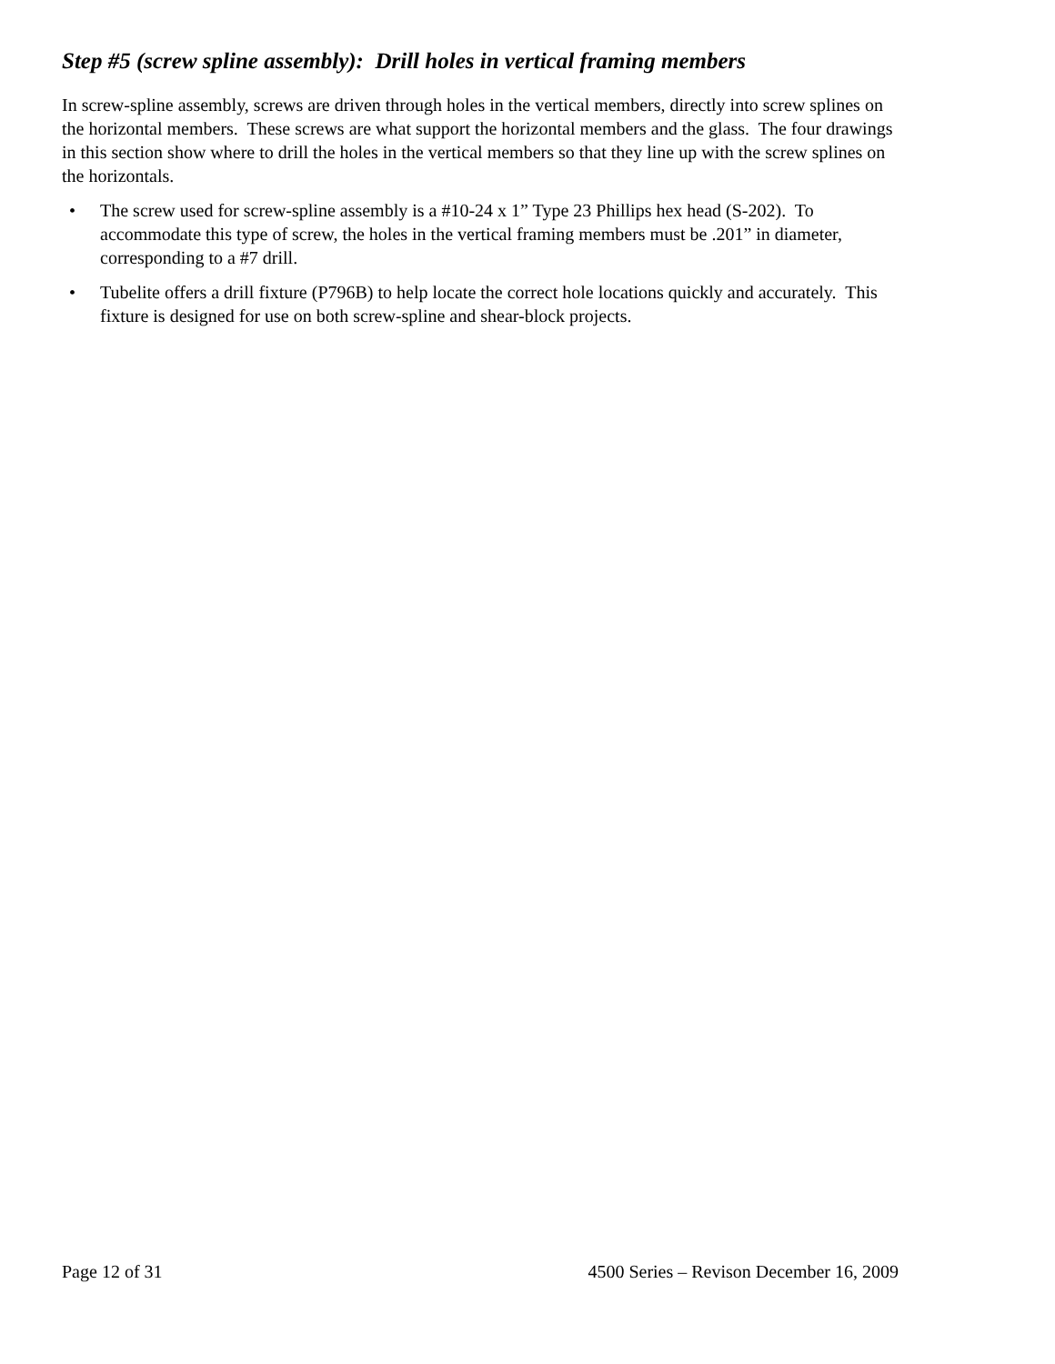Step #5 (screw spline assembly): Drill holes in vertical framing members
In screw-spline assembly, screws are driven through holes in the vertical members, directly into screw splines on the horizontal members. These screws are what support the horizontal members and the glass. The four drawings in this section show where to drill the holes in the vertical members so that they line up with the screw splines on the horizontals.
• The screw used for screw-spline assembly is a #10-24 x 1” Type 23 Phillips hex head (S-202). To accommodate this type of screw, the holes in the vertical framing members must be .201” in diameter, corresponding to a #7 drill.
• Tubelite offers a drill fixture (P796B) to help locate the correct hole locations quickly and accurately. This fixture is designed for use on both screw-spline and shear-block projects.
Page 12 of 31 4500 Series – Revison December 16, 2009